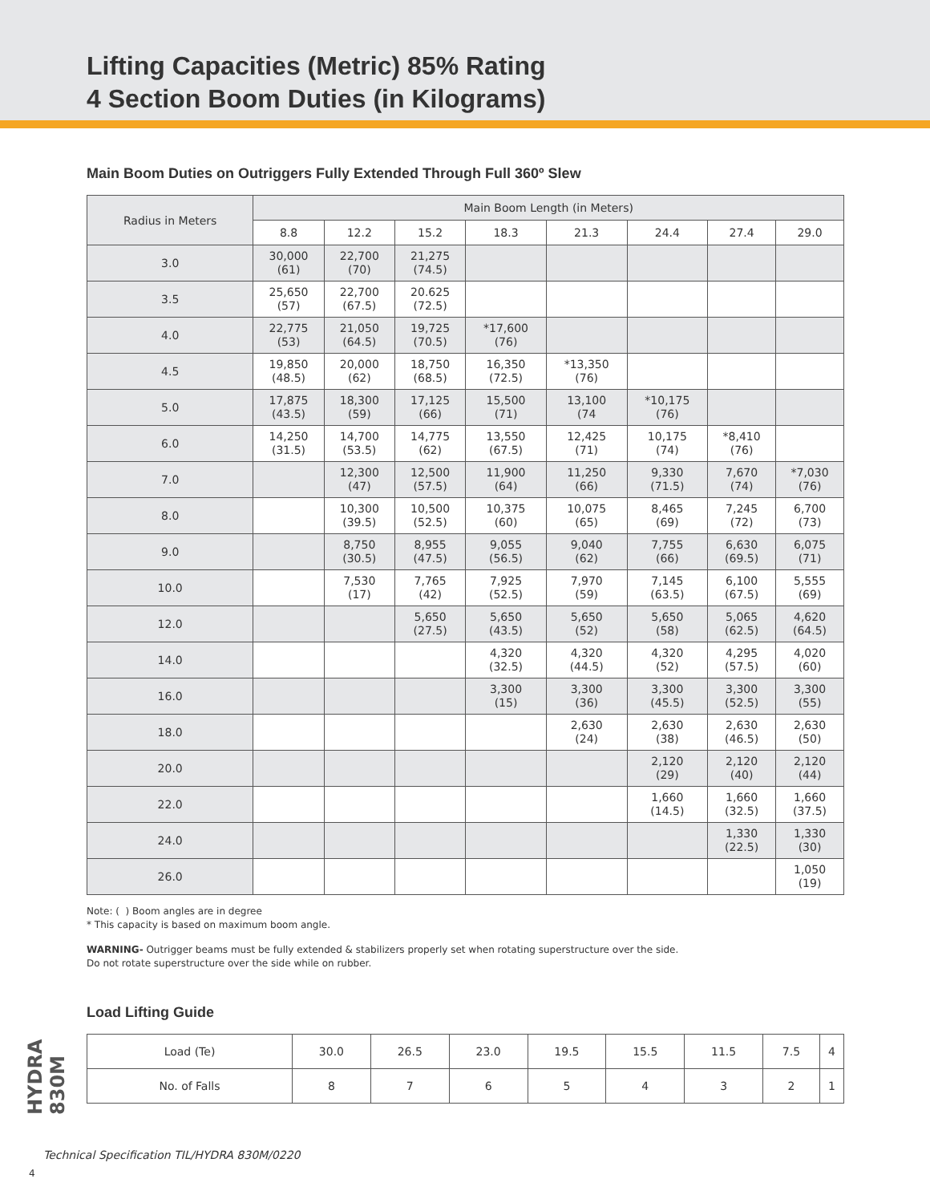Lifting Capacities (Metric) 85% Rating
4 Section Boom Duties (in Kilograms)
Main Boom Duties on Outriggers Fully Extended Through Full 360º Slew
| Radius in Meters | Main Boom Length (in Meters) | | | | | | | |
| --- | --- | --- | --- | --- | --- | --- | --- | --- |
| | 8.8 | 12.2 | 15.2 | 18.3 | 21.3 | 24.4 | 27.4 | 29.0 |
| 3.0 | 30,000 (61) | 22,700 (70) | 21,275 (74.5) | | | | | |
| 3.5 | 25,650 (57) | 22,700 (67.5) | 20.625 (72.5) | | | | | |
| 4.0 | 22,775 (53) | 21,050 (64.5) | 19,725 (70.5) | *17,600 (76) | | | | |
| 4.5 | 19,850 (48.5) | 20,000 (62) | 18,750 (68.5) | 16,350 (72.5) | *13,350 (76) | | | |
| 5.0 | 17,875 (43.5) | 18,300 (59) | 17,125 (66) | 15,500 (71) | 13,100 (74 | *10,175 (76) | | |
| 6.0 | 14,250 (31.5) | 14,700 (53.5) | 14,775 (62) | 13,550 (67.5) | 12,425 (71) | 10,175 (74) | *8,410 (76) | |
| 7.0 | | 12,300 (47) | 12,500 (57.5) | 11,900 (64) | 11,250 (66) | 9,330 (71.5) | 7,670 (74) | *7,030 (76) |
| 8.0 | | 10,300 (39.5) | 10,500 (52.5) | 10,375 (60) | 10,075 (65) | 8,465 (69) | 7,245 (72) | 6,700 (73) |
| 9.0 | | 8,750 (30.5) | 8,955 (47.5) | 9,055 (56.5) | 9,040 (62) | 7,755 (66) | 6,630 (69.5) | 6,075 (71) |
| 10.0 | | 7,530 (17) | 7,765 (42) | 7,925 (52.5) | 7,970 (59) | 7,145 (63.5) | 6,100 (67.5) | 5,555 (69) |
| 12.0 | | | 5,650 (27.5) | 5,650 (43.5) | 5,650 (52) | 5,650 (58) | 5,065 (62.5) | 4,620 (64.5) |
| 14.0 | | | | 4,320 (32.5) | 4,320 (44.5) | 4,320 (52) | 4,295 (57.5) | 4,020 (60) |
| 16.0 | | | | 3,300 (15) | 3,300 (36) | 3,300 (45.5) | 3,300 (52.5) | 3,300 (55) |
| 18.0 | | | | | 2,630 (24) | 2,630 (38) | 2,630 (46.5) | 2,630 (50) |
| 20.0 | | | | | | 2,120 (29) | 2,120 (40) | 2,120 (44) |
| 22.0 | | | | | | 1,660 (14.5) | 1,660 (32.5) | 1,660 (37.5) |
| 24.0 | | | | | | | 1,330 (22.5) | 1,330 (30) |
| 26.0 | | | | | | | | 1,050 (19) |
Note: ( ) Boom angles are in degree
* This capacity is based on maximum boom angle.
WARNING- Outrigger beams must be fully extended & stabilizers properly set when rotating superstructure over the side.
Do not rotate superstructure over the side while on rubber.
Load Lifting Guide
| Load (Te) | 30.0 | 26.5 | 23.0 | 19.5 | 15.5 | 11.5 | 7.5 | 4 |
| No. of Falls | 8 | 7 | 6 | 5 | 4 | 3 | 2 | 1 |
HYDRA 830M
Technical Specification TIL/HYDRA 830M/0220
4